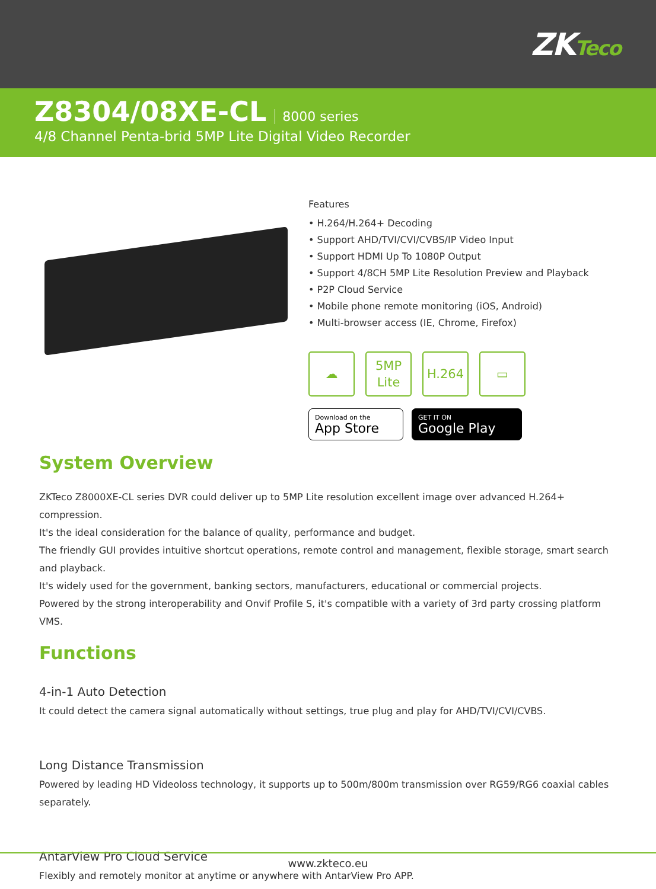ZKTeco
Z8304/08XE-CL
8000 series
4/8 Channel Penta-brid 5MP Lite Digital Video Recorder
Features
• H.264/H.264+ Decoding
• Support AHD/TVI/CVI/CVBS/IP Video Input
• Support HDMI Up To 1080P Output
• Support 4/8CH 5MP Lite Resolution Preview and Playback
• P2P Cloud Service
• Mobile phone remote monitoring (iOS, Android)
• Multi-browser access (IE, Chrome, Firefox)
☁ 5MP
Lite
H.264 ▭
Download on the
App Store
GET IT ON
Google Play
System Overview
ZKTeco Z8000XE-CL series DVR could deliver up to 5MP Lite resolution excellent image over advanced H.264+ compression.
It's the ideal consideration for the balance of quality, performance and budget.
The friendly GUI provides intuitive shortcut operations, remote control and management, flexible storage, smart search and playback.
It's widely used for the government, banking sectors, manufacturers, educational or commercial projects.
Powered by the strong interoperability and Onvif Profile S, it's compatible with a variety of 3rd party crossing platform VMS.
Functions
4-in-1 Auto Detection
It could detect the camera signal automatically without settings, true plug and play for AHD/TVI/CVI/CVBS.
Long Distance Transmission
Powered by leading HD Videoloss technology, it supports up to 500m/800m transmission over RG59/RG6 coaxial cables separately.
AntarView Pro Cloud Service
Flexibly and remotely monitor at anytime or anywhere with AntarView Pro APP.
www.zkteco.eu